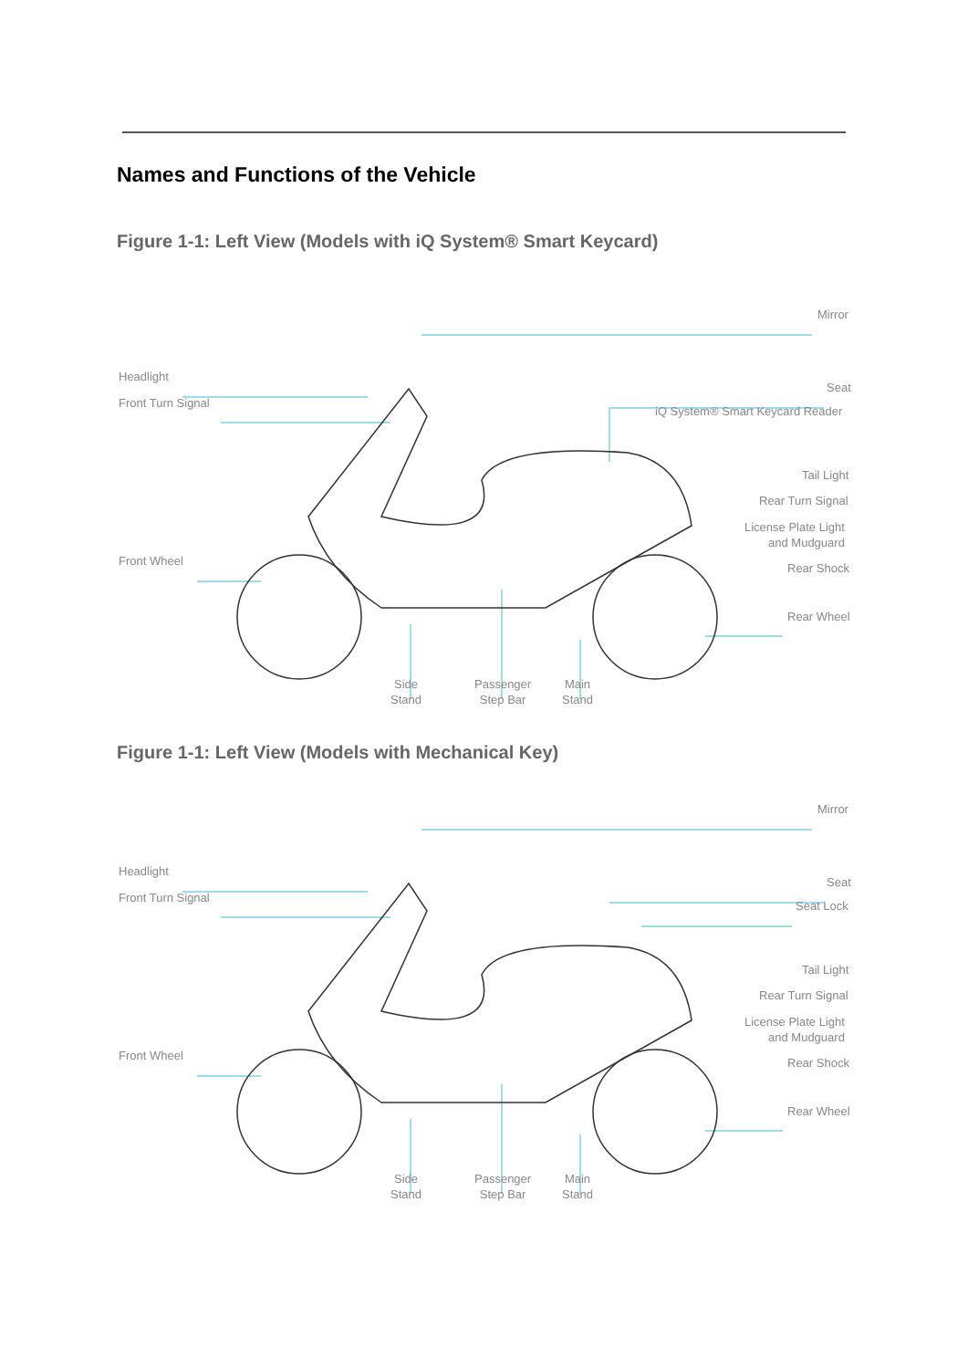Names and Functions of the Vehicle
Figure 1-1: Left View (Models with iQ System® Smart Keycard)
Mirror
Headlight
Front Turn Signal
Seat
iQ System® Smart Keycard Reader
Tail Light
Rear Turn Signal
License Plate Light
and Mudguard
Front Wheel
Rear Shock
Rear Wheel
Side
Stand
Passenger
Step Bar
Main
Stand
Figure 1-1: Left View (Models with Mechanical Key)
Mirror
Headlight
Front Turn Signal
Seat
Seat Lock
Tail Light
Rear Turn Signal
License Plate Light
and Mudguard
Front Wheel
Rear Shock
Rear Wheel
Side
Stand
Passenger
Step Bar
Main
Stand